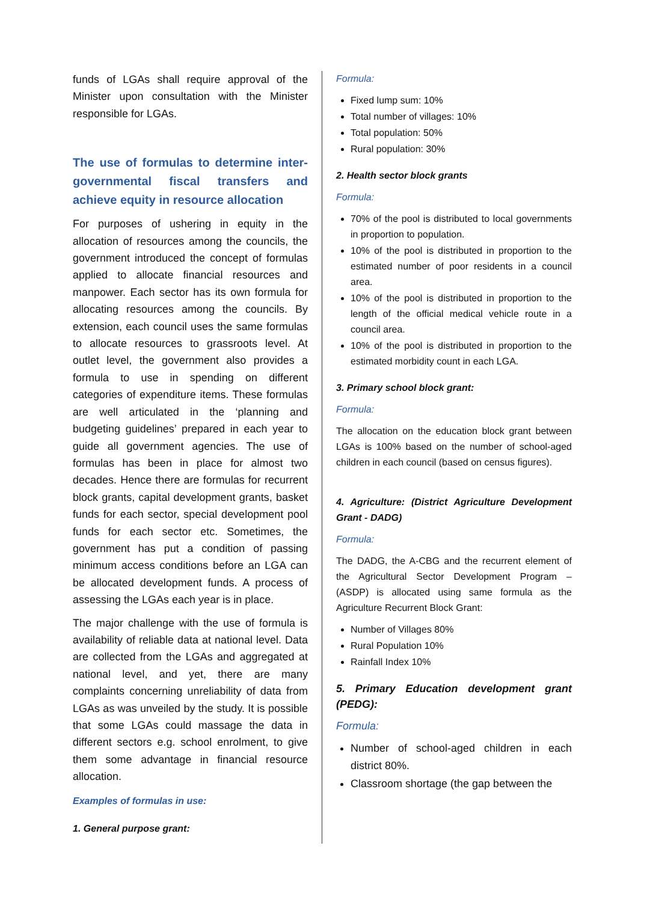funds of LGAs shall require approval of the Minister upon consultation with the Minister responsible for LGAs.
The use of formulas to determine inter-governmental fiscal transfers and achieve equity in resource allocation
For purposes of ushering in equity in the allocation of resources among the councils, the government introduced the concept of formulas applied to allocate financial resources and manpower. Each sector has its own formula for allocating resources among the councils. By extension, each council uses the same formulas to allocate resources to grassroots level. At outlet level, the government also provides a formula to use in spending on different categories of expenditure items. These formulas are well articulated in the ‘planning and budgeting guidelines’ prepared in each year to guide all government agencies. The use of formulas has been in place for almost two decades. Hence there are formulas for recurrent block grants, capital development grants, basket funds for each sector, special development pool funds for each sector etc. Sometimes, the government has put a condition of passing minimum access conditions before an LGA can be allocated development funds. A process of assessing the LGAs each year is in place.
The major challenge with the use of formula is availability of reliable data at national level. Data are collected from the LGAs and aggregated at national level, and yet, there are many complaints concerning unreliability of data from LGAs as was unveiled by the study. It is possible that some LGAs could massage the data in different sectors e.g. school enrolment, to give them some advantage in financial resource allocation.
Examples of formulas in use:
1. General purpose grant:
Formula:
Fixed lump sum: 10%
Total number of villages: 10%
Total population: 50%
Rural population: 30%
2. Health sector block grants
Formula:
70% of the pool is distributed to local governments in proportion to population.
10% of the pool is distributed in proportion to the estimated number of poor residents in a council area.
10% of the pool is distributed in proportion to the length of the official medical vehicle route in a council area.
10% of the pool is distributed in proportion to the estimated morbidity count in each LGA.
3. Primary school block grant:
Formula:
The allocation on the education block grant between LGAs is 100% based on the number of school-aged children in each council (based on census figures).
4. Agriculture: (District Agriculture Development Grant - DADG)
Formula:
The DADG, the A-CBG and the recurrent element of the Agricultural Sector Development Program – (ASDP) is allocated using same formula as the Agriculture Recurrent Block Grant:
Number of Villages 80%
Rural Population 10%
Rainfall Index 10%
5. Primary Education development grant (PEDG):
Formula:
Number of school-aged children in each district 80%.
Classroom shortage (the gap between the